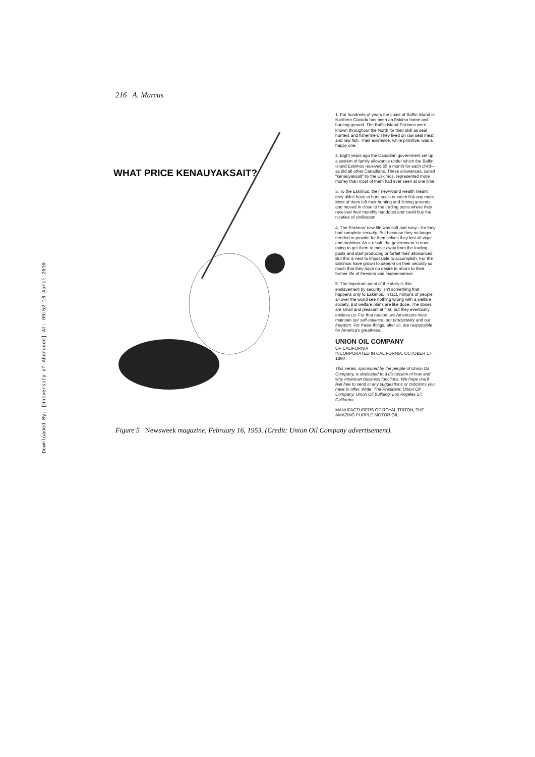216 A. Marcus
Downloaded By: [University of Aberdeen] At: 09:52 16 April 2010
WHAT PRICE KENAUYAKSAIT?
1. For hundreds of years the coast of Baffin Island in Northern Canada has been an Eskimo home and hunting ground. The Baffin Island Eskimos were known throughout the North for their skill as seal hunters and fishermen. They lived on raw seal meat and raw fish. Their existence, while primitive, was a happy one.
2. Eight years ago the Canadian government set up a system of family allowance under which the Baffin Island Eskimos received $5 a month for each child—as did all other Canadians. These allowances, called "kenauyaksait" by the Eskimos, represented more money than most of them had ever seen at one time.
3. To the Eskimos, their new-found wealth meant they didn't have to hunt seals or catch fish any more. Most of them left their hunting and fishing grounds and moved in close to the trading posts where they received their monthly handouts and could buy the niceties of civilization.
4. The Eskimos' new life was soft and easy—for they had complete security. But because they no longer needed to provide for themselves they lost all vigor and ambition. As a result, the government is now trying to get them to move away from the trading posts and start producing or forfeit their allowances. But this is next to impossible to accomplish. For the Eskimos have grown to depend on their security so much that they have no desire to return to their former life of freedom and independence.
5. The important point of the story is this: enslavement by security isn't something that happens only to Eskimos. In fact, millions of people all over the world see nothing wrong with a welfare society. But welfare plans are like dope. The doses are small and pleasant at first, but they eventually enslave us. For that reason, we Americans must maintain our self-reliance, our productivity and our freedom. For these things, after all, are responsible for America's greatness.
UNION OIL COMPANY
OF CALIFORNIA
INCORPORATED IN CALIFORNIA, OCTOBER 17, 1890
This series, sponsored by the people of Union Oil Company, is dedicated to a discussion of how and why American business functions. We hope you'll feel free to send in any suggestions or criticisms you have to offer. Write: The President, Union Oil Company, Union Oil Building, Los Angeles 17, California.
MANUFACTURERS OF ROYAL TRITON, THE AMAZING PURPLE MOTOR OIL
Figure 5 Newsweek magazine, February 16, 1953. (Credit: Union Oil Company advertisement).